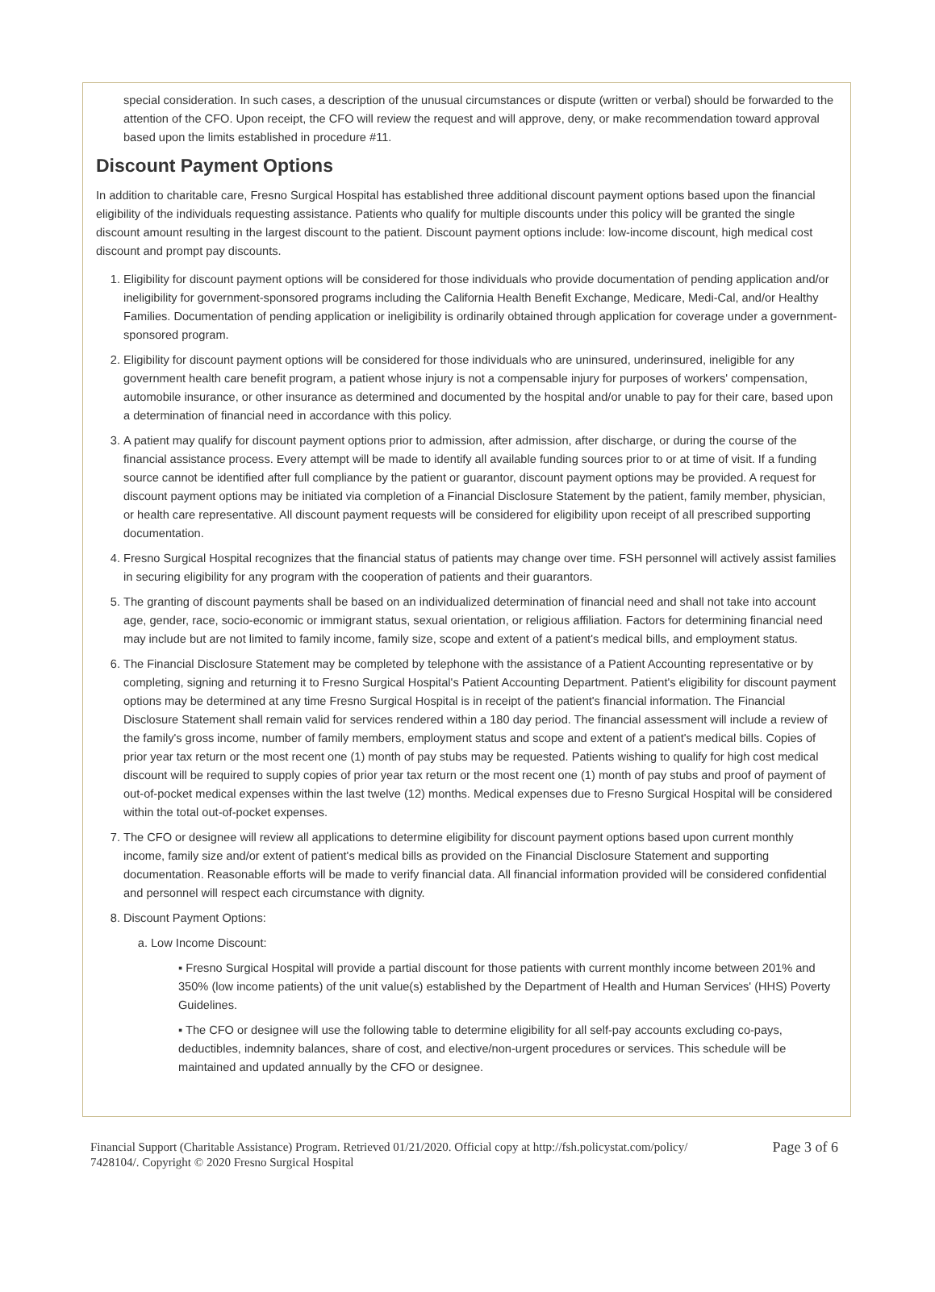special consideration. In such cases, a description of the unusual circumstances or dispute (written or verbal) should be forwarded to the attention of the CFO. Upon receipt, the CFO will review the request and will approve, deny, or make recommendation toward approval based upon the limits established in procedure #11.
Discount Payment Options
In addition to charitable care, Fresno Surgical Hospital has established three additional discount payment options based upon the financial eligibility of the individuals requesting assistance. Patients who qualify for multiple discounts under this policy will be granted the single discount amount resulting in the largest discount to the patient. Discount payment options include: low-income discount, high medical cost discount and prompt pay discounts.
1. Eligibility for discount payment options will be considered for those individuals who provide documentation of pending application and/or ineligibility for government-sponsored programs including the California Health Benefit Exchange, Medicare, Medi-Cal, and/or Healthy Families. Documentation of pending application or ineligibility is ordinarily obtained through application for coverage under a government-sponsored program.
2. Eligibility for discount payment options will be considered for those individuals who are uninsured, underinsured, ineligible for any government health care benefit program, a patient whose injury is not a compensable injury for purposes of workers' compensation, automobile insurance, or other insurance as determined and documented by the hospital and/or unable to pay for their care, based upon a determination of financial need in accordance with this policy.
3. A patient may qualify for discount payment options prior to admission, after admission, after discharge, or during the course of the financial assistance process. Every attempt will be made to identify all available funding sources prior to or at time of visit. If a funding source cannot be identified after full compliance by the patient or guarantor, discount payment options may be provided. A request for discount payment options may be initiated via completion of a Financial Disclosure Statement by the patient, family member, physician, or health care representative. All discount payment requests will be considered for eligibility upon receipt of all prescribed supporting documentation.
4. Fresno Surgical Hospital recognizes that the financial status of patients may change over time. FSH personnel will actively assist families in securing eligibility for any program with the cooperation of patients and their guarantors.
5. The granting of discount payments shall be based on an individualized determination of financial need and shall not take into account age, gender, race, socio-economic or immigrant status, sexual orientation, or religious affiliation. Factors for determining financial need may include but are not limited to family income, family size, scope and extent of a patient's medical bills, and employment status.
6. The Financial Disclosure Statement may be completed by telephone with the assistance of a Patient Accounting representative or by completing, signing and returning it to Fresno Surgical Hospital's Patient Accounting Department. Patient's eligibility for discount payment options may be determined at any time Fresno Surgical Hospital is in receipt of the patient's financial information. The Financial Disclosure Statement shall remain valid for services rendered within a 180 day period. The financial assessment will include a review of the family's gross income, number of family members, employment status and scope and extent of a patient's medical bills. Copies of prior year tax return or the most recent one (1) month of pay stubs may be requested. Patients wishing to qualify for high cost medical discount will be required to supply copies of prior year tax return or the most recent one (1) month of pay stubs and proof of payment of out-of-pocket medical expenses within the last twelve (12) months. Medical expenses due to Fresno Surgical Hospital will be considered within the total out-of-pocket expenses.
7. The CFO or designee will review all applications to determine eligibility for discount payment options based upon current monthly income, family size and/or extent of patient's medical bills as provided on the Financial Disclosure Statement and supporting documentation. Reasonable efforts will be made to verify financial data. All financial information provided will be considered confidential and personnel will respect each circumstance with dignity.
8. Discount Payment Options:
a. Low Income Discount:
▪ Fresno Surgical Hospital will provide a partial discount for those patients with current monthly income between 201% and 350% (low income patients) of the unit value(s) established by the Department of Health and Human Services' (HHS) Poverty Guidelines.
▪ The CFO or designee will use the following table to determine eligibility for all self-pay accounts excluding co-pays, deductibles, indemnity balances, share of cost, and elective/non-urgent procedures or services. This schedule will be maintained and updated annually by the CFO or designee.
Financial Support (Charitable Assistance) Program. Retrieved 01/21/2020. Official copy at http://fsh.policystat.com/policy/
7428104/. Copyright © 2020 Fresno Surgical Hospital
Page 3 of 6